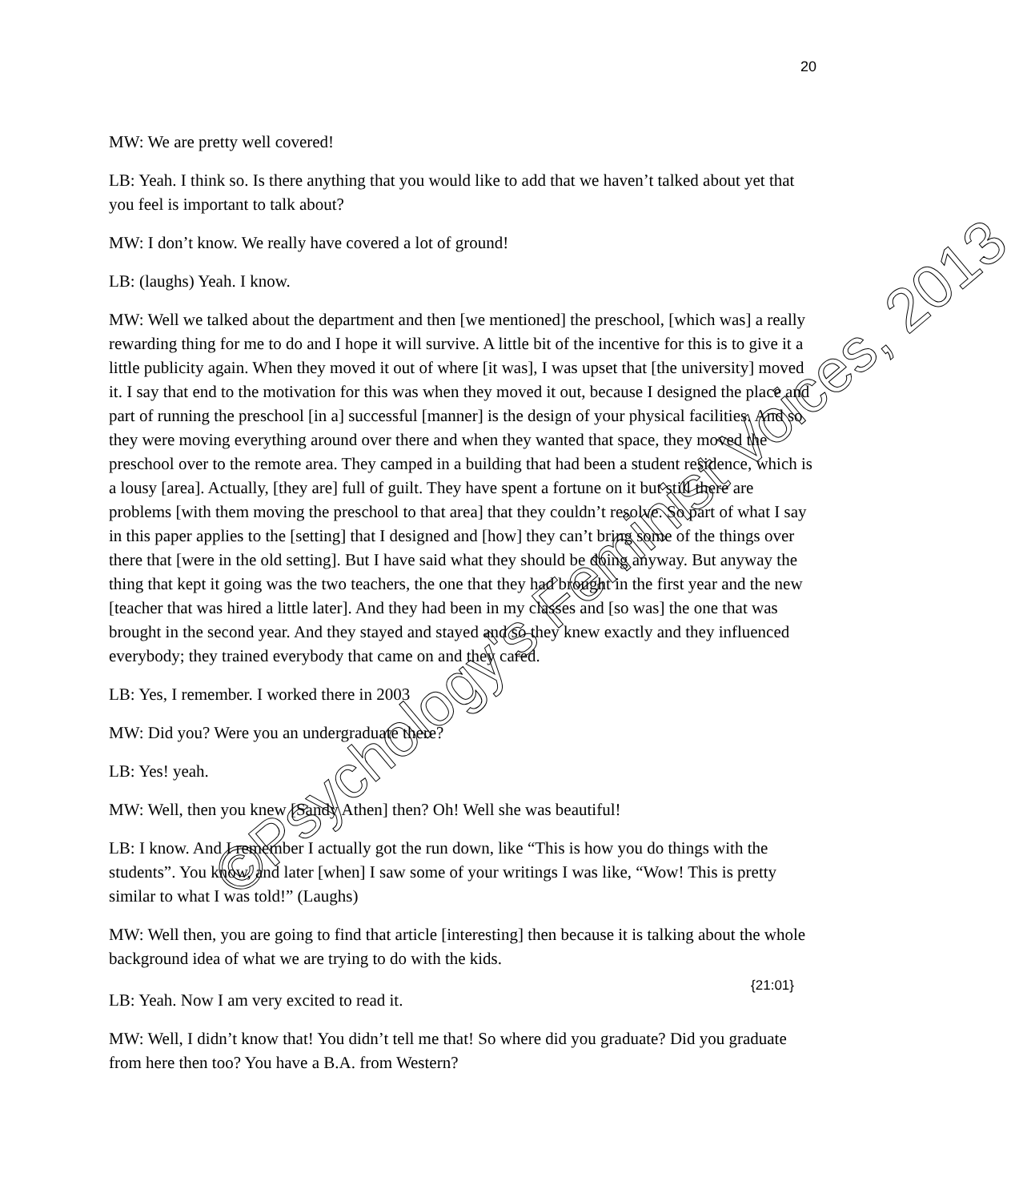20
MW: We are pretty well covered!
LB: Yeah. I think so. Is there anything that you would like to add that we haven’t talked about yet that you feel is important to talk about?
MW: I don’t know. We really have covered a lot of ground!
LB: (laughs) Yeah. I know.
MW: Well we talked about the department and then [we mentioned] the preschool, [which was] a really rewarding thing for me to do and I hope it will survive. A little bit of the incentive for this is to give it a little publicity again. When they moved it out of where [it was], I was upset that [the university] moved it. I say that end to the motivation for this was when they moved it out, because I designed the place and part of running the preschool [in a] successful [manner] is the design of your physical facilities. And so they were moving everything around over there and when they wanted that space, they moved the preschool over to the remote area. They camped in a building that had been a student residence, which is a lousy [area]. Actually, [they are] full of guilt. They have spent a fortune on it but still there are problems [with them moving the preschool to that area] that they couldn’t resolve. So part of what I say in this paper applies to the [setting] that I designed and [how] they can’t bring some of the things over there that [were in the old setting]. But I have said what they should be doing anyway. But anyway the thing that kept it going was the two teachers, the one that they had brought in the first year and the new [teacher that was hired a little later]. And they had been in my classes and [so was] the one that was brought in the second year. And they stayed and stayed and so they knew exactly and they influenced everybody; they trained everybody that came on and they cared.
LB: Yes, I remember. I worked there in 2003
MW: Did you? Were you an undergraduate there?
LB: Yes! yeah.
MW: Well, then you knew [Sandy Athen] then? Oh! Well she was beautiful!
LB: I know. And I remember I actually got the run down, like “This is how you do things with the students”. You know, and later [when] I saw some of your writings I was like, “Wow! This is pretty similar to what I was told!” (Laughs)
MW: Well then, you are going to find that article [interesting] then because it is talking about the whole background idea of what we are trying to do with the kids.
{21:01}
LB: Yeah. Now I am very excited to read it.
MW: Well, I didn’t know that! You didn’t tell me that! So where did you graduate? Did you graduate from here then too? You have a B.A. from Western?
©Psychology's Feminist Voices, 2013